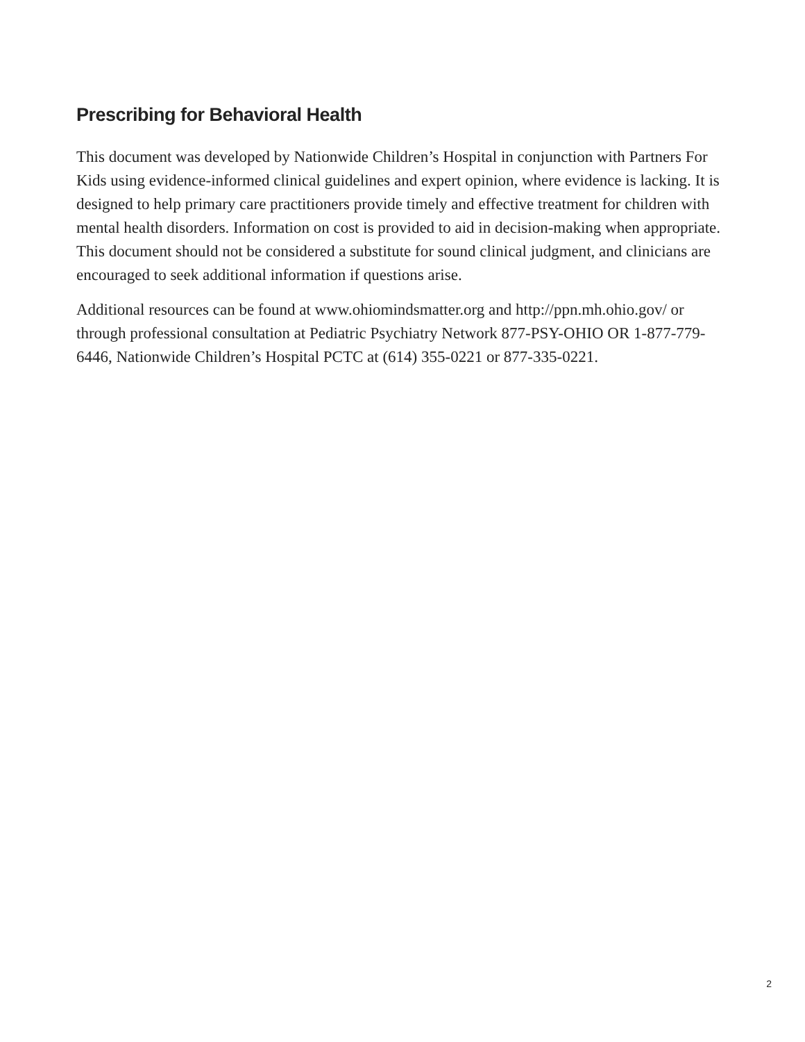Prescribing for Behavioral Health
This document was developed by Nationwide Children’s Hospital in conjunction with Partners For Kids using evidence-informed clinical guidelines and expert opinion, where evidence is lacking. It is designed to help primary care practitioners provide timely and effective treatment for children with mental health disorders. Information on cost is provided to aid in decision-making when appropriate. This document should not be considered a substitute for sound clinical judgment, and clinicians are encouraged to seek additional information if questions arise.
Additional resources can be found at www.ohiomindsmatter.org and http://ppn.mh.ohio.gov/ or through professional consultation at Pediatric Psychiatry Network 877-PSY-OHIO OR 1-877-779-6446, Nationwide Children’s Hospital PCTC at (614) 355-0221 or 877-335-0221.
2